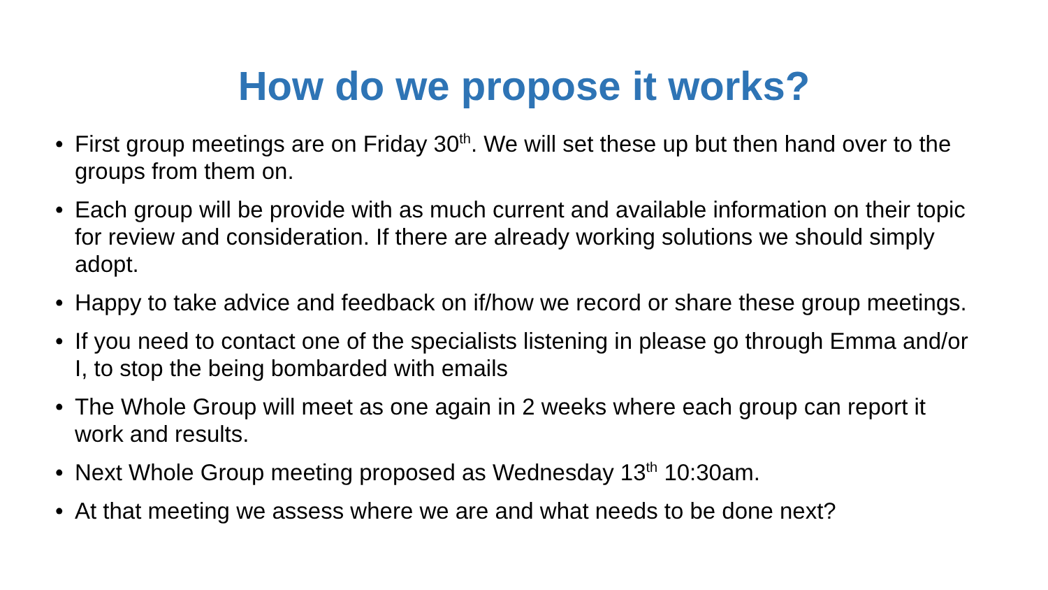How do we propose it works?
• First group meetings are on Friday 30<sup>th</sup>. We will set these up but then hand over to the groups from them on.
• Each group will be provide with as much current and available information on their topic for review and consideration. If there are already working solutions we should simply adopt.
• Happy to take advice and feedback on if/how we record or share these group meetings.
• If you need to contact one of the specialists listening in please go through Emma and/or I, to stop the being bombarded with emails
• The Whole Group will meet as one again in 2 weeks where each group can report it work and results.
• Next Whole Group meeting proposed as Wednesday 13<sup>th</sup> 10:30am.
• At that meeting we assess where we are and what needs to be done next?